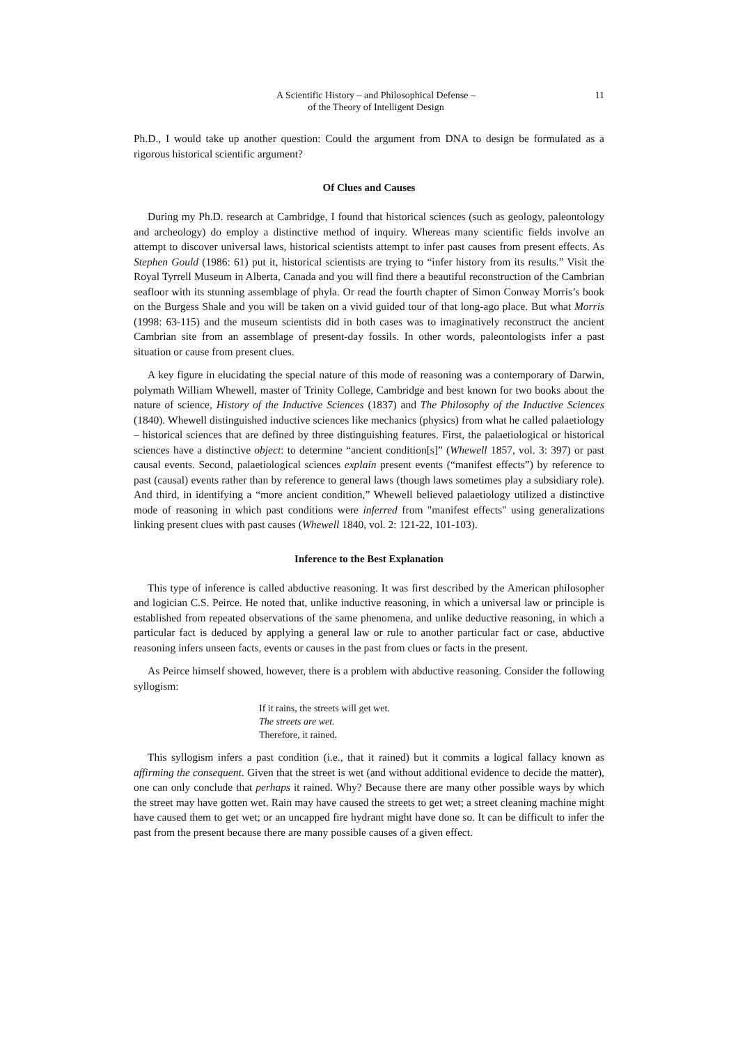A Scientific History – and Philosophical Defense –
of the Theory of Intelligent Design
11
Ph.D., I would take up another question: Could the argument from DNA to design be formulated as a rigorous historical scientific argument?
Of Clues and Causes
During my Ph.D. research at Cambridge, I found that historical sciences (such as geology, paleontology and archeology) do employ a distinctive method of inquiry. Whereas many scientific fields involve an attempt to discover universal laws, historical scientists attempt to infer past causes from present effects. As Stephen Gould (1986: 61) put it, historical scientists are trying to “infer history from its results.” Visit the Royal Tyrrell Museum in Alberta, Canada and you will find there a beautiful reconstruction of the Cambrian seafloor with its stunning assemblage of phyla. Or read the fourth chapter of Simon Conway Morris’s book on the Burgess Shale and you will be taken on a vivid guided tour of that long-ago place. But what Morris (1998: 63-115) and the museum scientists did in both cases was to imaginatively reconstruct the ancient Cambrian site from an assemblage of present-day fossils. In other words, paleontologists infer a past situation or cause from present clues.
A key figure in elucidating the special nature of this mode of reasoning was a contemporary of Darwin, polymath William Whewell, master of Trinity College, Cambridge and best known for two books about the nature of science, History of the Inductive Sciences (1837) and The Philosophy of the Inductive Sciences (1840). Whewell distinguished inductive sciences like mechanics (physics) from what he called palaetiology – historical sciences that are defined by three distinguishing features. First, the palaetiological or historical sciences have a distinctive object: to determine “ancient condition[s]” (Whewell 1857, vol. 3: 397) or past causal events. Second, palaetiological sciences explain present events (“manifest effects”) by reference to past (causal) events rather than by reference to general laws (though laws sometimes play a subsidiary role). And third, in identifying a “more ancient condition,” Whewell believed palaetiology utilized a distinctive mode of reasoning in which past conditions were inferred from "manifest effects" using generalizations linking present clues with past causes (Whewell 1840, vol. 2: 121-22, 101-103).
Inference to the Best Explanation
This type of inference is called abductive reasoning. It was first described by the American philosopher and logician C.S. Peirce. He noted that, unlike inductive reasoning, in which a universal law or principle is established from repeated observations of the same phenomena, and unlike deductive reasoning, in which a particular fact is deduced by applying a general law or rule to another particular fact or case, abductive reasoning infers unseen facts, events or causes in the past from clues or facts in the present.
As Peirce himself showed, however, there is a problem with abductive reasoning. Consider the following syllogism:
If it rains, the streets will get wet.
The streets are wet.
Therefore, it rained.
This syllogism infers a past condition (i.e., that it rained) but it commits a logical fallacy known as affirming the consequent. Given that the street is wet (and without additional evidence to decide the matter), one can only conclude that perhaps it rained. Why? Because there are many other possible ways by which the street may have gotten wet. Rain may have caused the streets to get wet; a street cleaning machine might have caused them to get wet; or an uncapped fire hydrant might have done so. It can be difficult to infer the past from the present because there are many possible causes of a given effect.